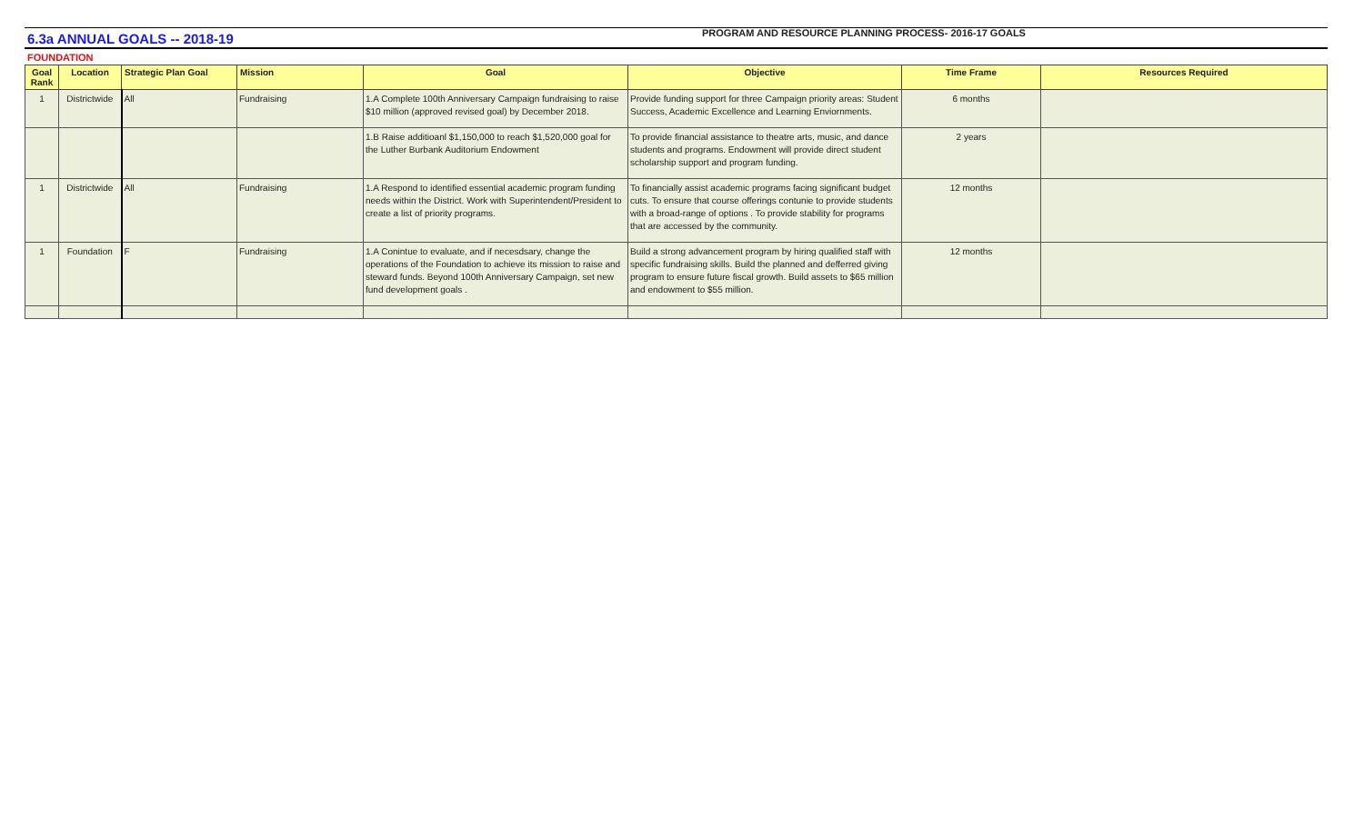PROGRAM AND RESOURCE PLANNING PROCESS- 2016-17 GOALS
6.3a ANNUAL GOALS -- 2018-19
FOUNDATION
| Goal Rank | Location | Strategic Plan Goal | Mission | Goal | Objective | Time Frame | Resources Required |
| --- | --- | --- | --- | --- | --- | --- | --- |
| 1 | Districtwide | All | Fundraising | 1.A Complete 100th Anniversary Campaign fundraising to raise $10 million (approved revised goal) by December 2018. | Provide funding support for three Campaign priority areas: Student Success, Academic Excellence and Learning Enviornments. | 6 months | |
| | | | | 1.B Raise additioanl $1,150,000 to reach $1,520,000 goal for the Luther Burbank Auditorium Endowment | To provide financial assistance to theatre arts, music, and dance students and programs. Endowment will provide direct student scholarship support and program funding. | 2 years | |
| 1 | Districtwide | All | Fundraising | 1.A Respond to identified essential academic program funding needs within the District. Work with Superintendent/President to create a list of priority programs. | To financially assist academic programs facing significant budget cuts. To ensure that course offerings contunie to provide students with a broad-range of options . To provide stability for programs that are accessed by the community. | 12 months | |
| 1 | Foundation | F | Fundraising | 1.A Conintue to evaluate, and if necesdsary, change the operations of the Foundation to achieve its mission to raise and steward funds. Beyond 100th Anniversary Campaign, set new fund development goals . | Build a strong advancement program by hiring qualified staff with specific fundraising skills. Build the planned and defferred giving program to ensure future fiscal growth. Build assets to $65 million and endowment to $55 million. | 12 months | |